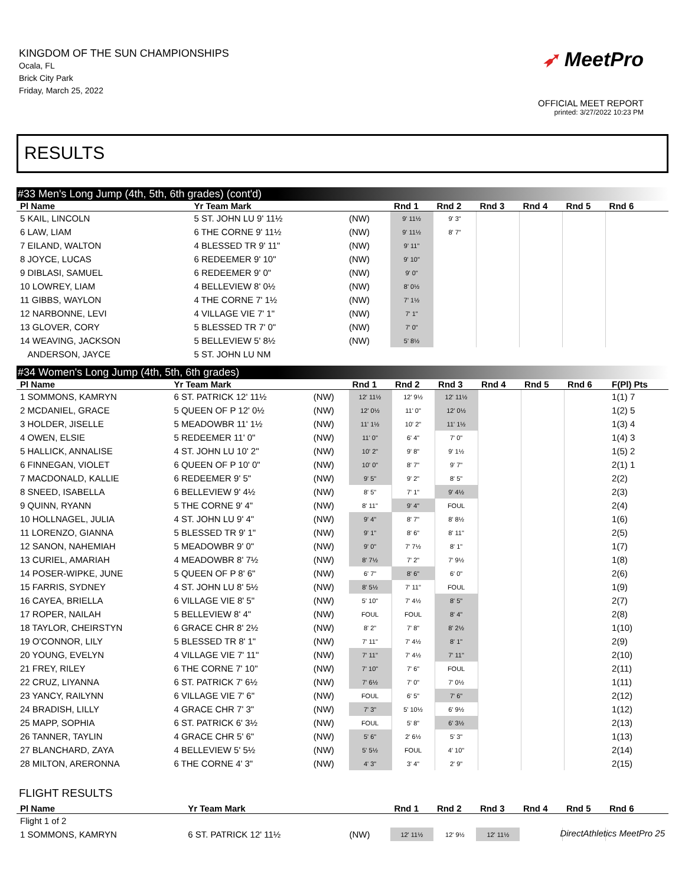KINGDOM OF THE SUN CHAMPIONSHIPS
Ocala, FL
Brick City Park
Friday, March 25, 2022
➶ MeetPro
OFFICIAL MEET REPORT
printed: 3/27/2022 10:23 PM
RESULTS
#33 Men's Long Jump (4th, 5th, 6th grades) (cont'd)
| Pl Name | Yr Team Mark | | Rnd 1 | Rnd 2 | Rnd 3 | Rnd 4 | Rnd 5 | Rnd 6 | |
| --- | --- | --- | --- | --- | --- | --- | --- | --- | --- |
| 5 KAIL, LINCOLN | 5 ST. JOHN LU 9' 11½ | (NW) | 9' 11½ | 9' 3" | | | | | |
| 6 LAW, LIAM | 6 THE CORNE 9' 11½ | (NW) | 9' 11½ | 8' 7" | | | | | |
| 7 EILAND, WALTON | 4 BLESSED TR 9' 11" | (NW) | 9' 11" | | | | | | |
| 8 JOYCE, LUCAS | 6 REDEEMER 9' 10" | (NW) | 9' 10" | | | | | | |
| 9 DIBLASI, SAMUEL | 6 REDEEMER 9' 0" | (NW) | 9' 0" | | | | | | |
| 10 LOWREY, LIAM | 4 BELLEVIEW 8' 0½ | (NW) | 8' 0½ | | | | | | |
| 11 GIBBS, WAYLON | 4 THE CORNE 7' 1½ | (NW) | 7' 1½ | | | | | | |
| 12 NARBONNE, LEVI | 4 VILLAGE VIE 7' 1" | (NW) | 7' 1" | | | | | | |
| 13 GLOVER, CORY | 5 BLESSED TR 7' 0" | (NW) | 7' 0" | | | | | | |
| 14 WEAVING, JACKSON | 5 BELLEVIEW 5' 8½ | (NW) | 5' 8½ | | | | | | |
| ANDERSON, JAYCE | 5 ST. JOHN LU NM | | | | | | | | |
#34 Women's Long Jump (4th, 5th, 6th grades)
| Pl Name | Yr Team Mark | | Rnd 1 | Rnd 2 | Rnd 3 | Rnd 4 | Rnd 5 | Rnd 6 | F(Pl) Pts |
| --- | --- | --- | --- | --- | --- | --- | --- | --- | --- |
| 1 SOMMONS, KAMRYN | 6 ST. PATRICK 12' 11½ | (NW) | 12' 11½ | 12' 9½ | 12' 11½ | | | | 1(1) 7 |
| 2 MCDANIEL, GRACE | 5 QUEEN OF P 12' 0½ | (NW) | 12' 0½ | 11' 0" | 12' 0½ | | | | 1(2) 5 |
| 3 HOLDER, JISELLE | 5 MEADOWBR 11' 1½ | (NW) | 11' 1½ | 10' 2" | 11' 1½ | | | | 1(3) 4 |
| 4 OWEN, ELSIE | 5 REDEEMER 11' 0" | (NW) | 11' 0" | 6' 4" | 7' 0" | | | | 1(4) 3 |
| 5 HALLICK, ANNALISE | 4 ST. JOHN LU 10' 2" | (NW) | 10' 2" | 9' 8" | 9' 1½ | | | | 1(5) 2 |
| 6 FINNEGAN, VIOLET | 6 QUEEN OF P 10' 0" | (NW) | 10' 0" | 8' 7" | 9' 7" | | | | 2(1) 1 |
| 7 MACDONALD, KALLIE | 6 REDEEMER 9' 5" | (NW) | 9' 5" | 9' 2" | 8' 5" | | | | 2(2) |
| 8 SNEED, ISABELLA | 6 BELLEVIEW 9' 4½ | (NW) | 8' 5" | 7' 1" | 9' 4½ | | | | 2(3) |
| 9 QUINN, RYANN | 5 THE CORNE 9' 4" | (NW) | 8' 11" | 9' 4" | FOUL | | | | 2(4) |
| 10 HOLLNAGEL, JULIA | 4 ST. JOHN LU 9' 4" | (NW) | 9' 4" | 8' 7" | 8' 8½ | | | | 1(6) |
| 11 LORENZO, GIANNA | 5 BLESSED TR 9' 1" | (NW) | 9' 1" | 8' 6" | 8' 11" | | | | 2(5) |
| 12 SANON, NAHEMIAH | 5 MEADOWBR 9' 0" | (NW) | 9' 0" | 7' 7½ | 8' 1" | | | | 1(7) |
| 13 CURIEL, AMARIAH | 4 MEADOWBR 8' 7½ | (NW) | 8' 7½ | 7' 2" | 7' 9½ | | | | 1(8) |
| 14 POSER-WIPKE, JUNE | 5 QUEEN OF P 8' 6" | (NW) | 6' 7" | 8' 6" | 6' 0" | | | | 2(6) |
| 15 FARRIS, SYDNEY | 4 ST. JOHN LU 8' 5½ | (NW) | 8' 5½ | 7' 11" | FOUL | | | | 1(9) |
| 16 CAYEA, BRIELLA | 6 VILLAGE VIE 8' 5" | (NW) | 5' 10" | 7' 4½ | 8' 5" | | | | 2(7) |
| 17 ROPER, NAILAH | 5 BELLEVIEW 8' 4" | (NW) | FOUL | FOUL | 8' 4" | | | | 2(8) |
| 18 TAYLOR, CHEIRSTYN | 6 GRACE CHR 8' 2½ | (NW) | 8' 2" | 7' 8" | 8' 2½ | | | | 1(10) |
| 19 O'CONNOR, LILY | 5 BLESSED TR 8' 1" | (NW) | 7' 11" | 7' 4½ | 8' 1" | | | | 2(9) |
| 20 YOUNG, EVELYN | 4 VILLAGE VIE 7' 11" | (NW) | 7' 11" | 7' 4½ | 7' 11" | | | | 2(10) |
| 21 FREY, RILEY | 6 THE CORNE 7' 10" | (NW) | 7' 10" | 7' 6" | FOUL | | | | 2(11) |
| 22 CRUZ, LIYANNA | 6 ST. PATRICK 7' 6½ | (NW) | 7' 6½ | 7' 0" | 7' 0½ | | | | 1(11) |
| 23 YANCY, RAILYNN | 6 VILLAGE VIE 7' 6" | (NW) | FOUL | 6' 5" | 7' 6" | | | | 2(12) |
| 24 BRADISH, LILLY | 4 GRACE CHR 7' 3" | (NW) | 7' 3" | 5' 10½ | 6' 9½ | | | | 1(12) |
| 25 MAPP, SOPHIA | 6 ST. PATRICK 6' 3½ | (NW) | FOUL | 5' 8" | 6' 3½ | | | | 2(13) |
| 26 TANNER, TAYLIN | 4 GRACE CHR 5' 6" | (NW) | 5' 6" | 2' 6½ | 5' 3" | | | | 1(13) |
| 27 BLANCHARD, ZAYA | 4 BELLEVIEW 5' 5½ | (NW) | 5' 5½ | FOUL | 4' 10" | | | | 2(14) |
| 28 MILTON, ARERONNA | 6 THE CORNE 4' 3" | (NW) | 4' 3" | 3' 4" | 2' 9" | | | | 2(15) |
FLIGHT RESULTS
| Pl Name | Yr Team Mark | | Rnd 1 | Rnd 2 | Rnd 3 | Rnd 4 | Rnd 5 | Rnd 6 | |
| --- | --- | --- | --- | --- | --- | --- | --- | --- | --- |
| Flight 1 of 2 | | | | | | | | | |
| 1 SOMMONS, KAMRYN | 6 ST. PATRICK 12' 11½ | (NW) | 12' 11½ | 12' 9½ | 12' 11½ | | | | |
DirectAthletics MeetPro 25